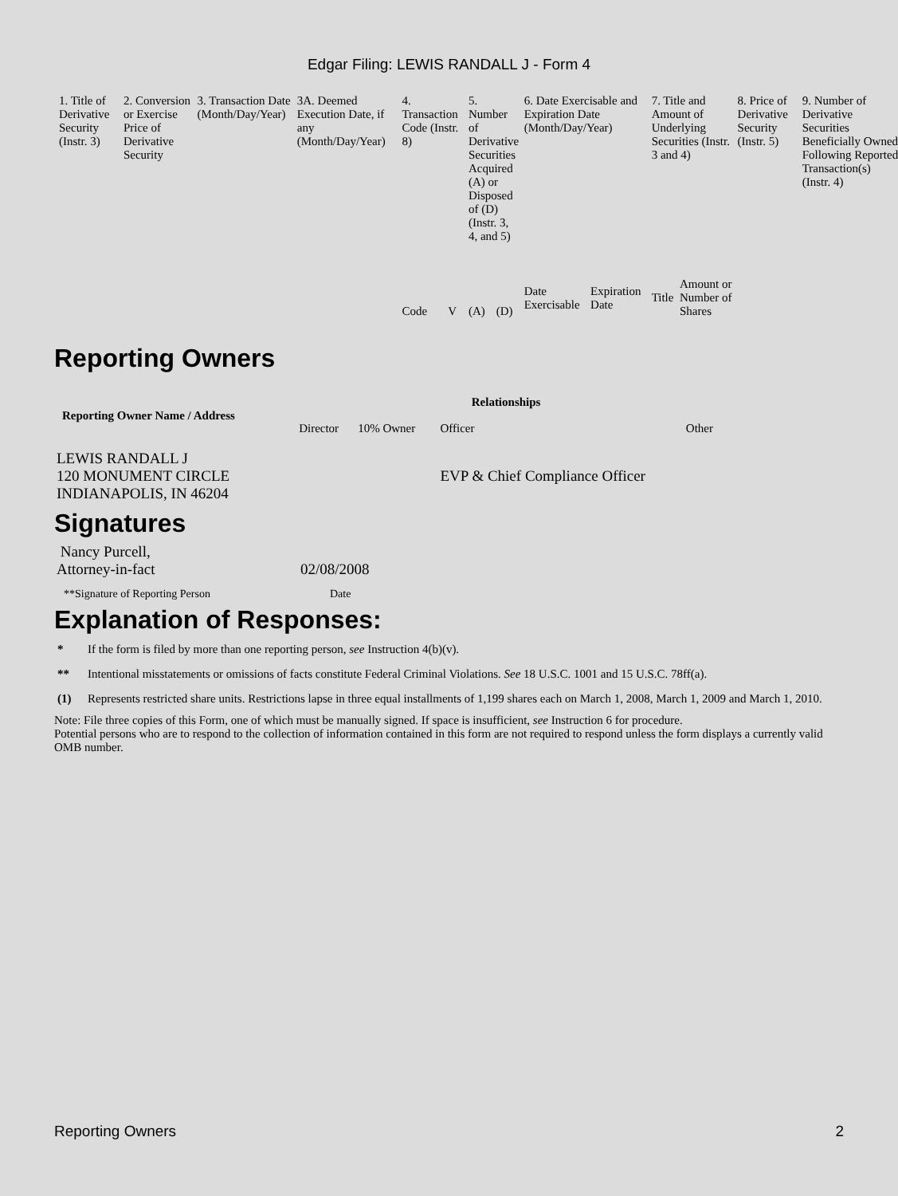Edgar Filing: LEWIS RANDALL J - Form 4
| 1. Title of Derivative Security (Instr. 3) | 2. Conversion or Exercise Price of Derivative Security | 3. Transaction Date (Month/Day/Year) | 3A. Deemed Execution Date, if any (Month/Day/Year) | 4. Transaction Code (Instr. 8) | | 5. Number of Derivative Securities Acquired (A) or Disposed of (D) (Instr. 3, 4, and 5) | | 6. Date Exercisable and Expiration Date (Month/Day/Year) | | 7. Title and Amount of Underlying Securities (Instr. 3 and 4) | | 8. Price of Derivative Security (Instr. 5) | 9. Number of Derivative Securities Beneficially Owned Following Reported Transaction(s) (Instr. 4) |
| | | | | Code | V | (A) | (D) | Date Exercisable | Expiration Date | Title | Amount or Number of Shares | | |
Reporting Owners
| Reporting Owner Name / Address | Relationships | | | |
| --- | --- | --- | --- | --- |
| | Director | 10% Owner | Officer | Other |
| LEWIS RANDALL J 120 MONUMENT CIRCLE INDIANAPOLIS, IN 46204 | | | EVP & Chief Compliance Officer | |
Signatures
| Nancy Purcell, Attorney-in-fact | 02/08/2008 |
| **Signature of Reporting Person | Date |
Explanation of Responses:
| * | If the form is filed by more than one reporting person, see Instruction 4(b)(v). |
| ** | Intentional misstatements or omissions of facts constitute Federal Criminal Violations. See 18 U.S.C. 1001 and 15 U.S.C. 78ff(a). |
| (1) | Represents restricted share units. Restrictions lapse in three equal installments of 1,199 shares each on March 1, 2008, March 1, 2009 and March 1, 2010. |
Note: File three copies of this Form, one of which must be manually signed. If space is insufficient, see Instruction 6 for procedure.
Potential persons who are to respond to the collection of information contained in this form are not required to respond unless the form displays a currently valid OMB number.
Reporting Owners 2